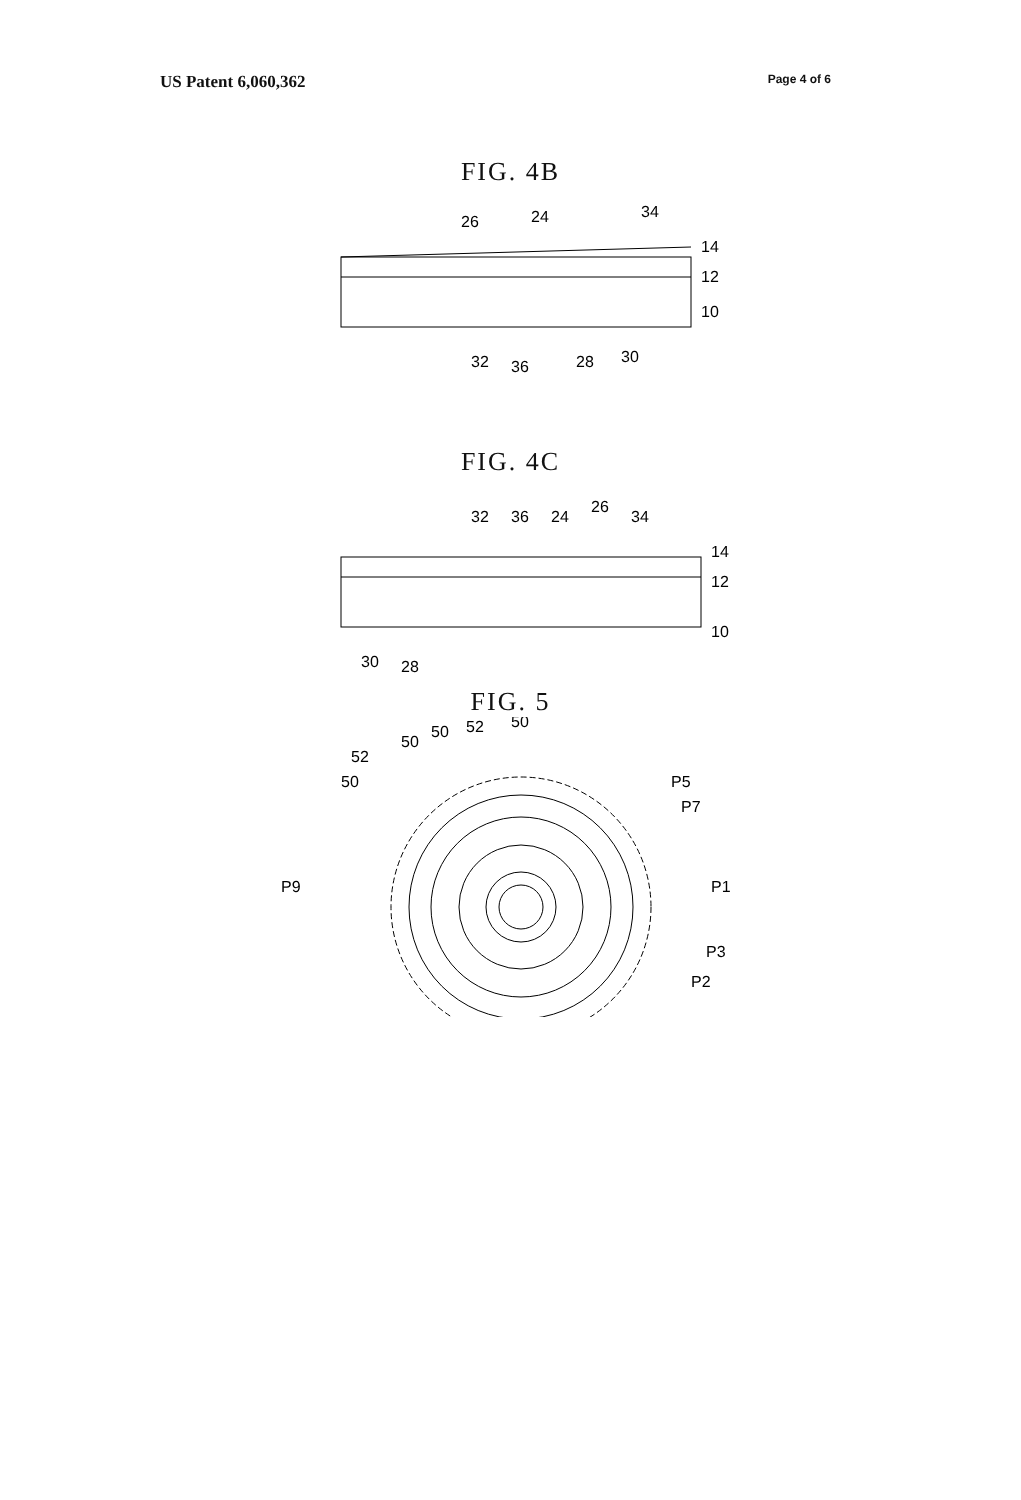US Patent 6,060,362
Page 4 of 6
FIG. 4B
26
24
34
14
12
10
32
36
28
30
FIG. 4C
32
36
24
26
34
14
12
10
30
28
FIG. 5
50
52
50
50
52
50
P5
P7
P9
P1
P3
P2